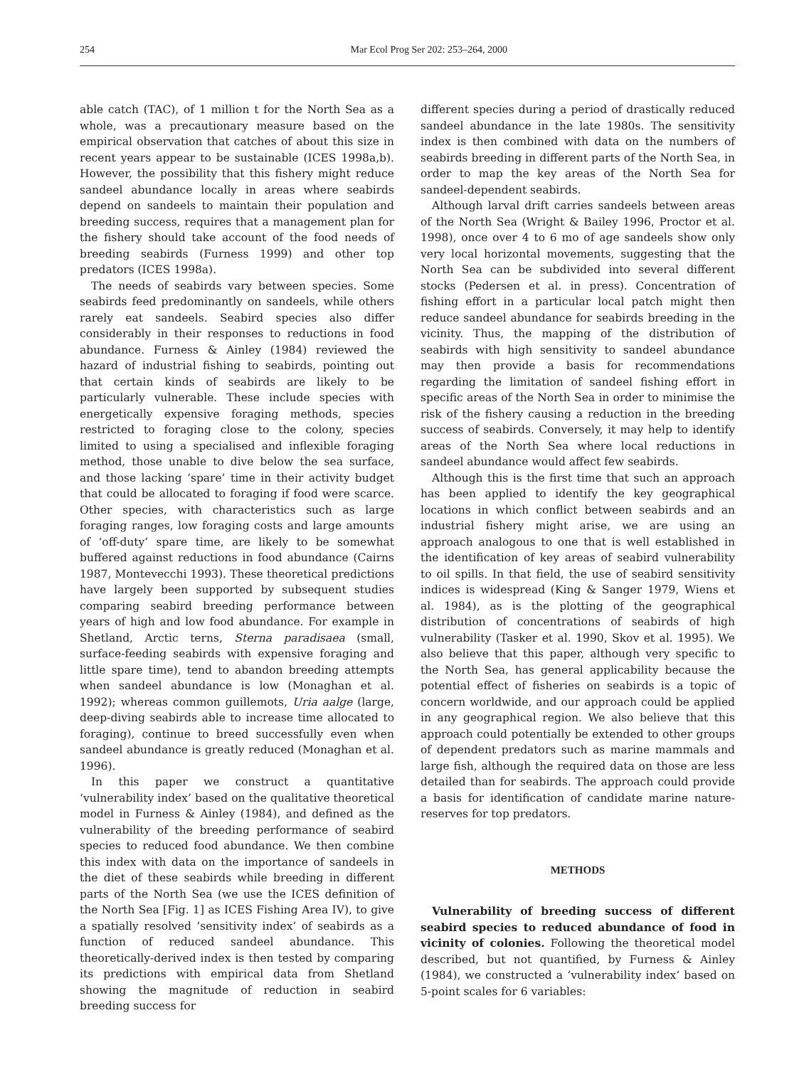254 Mar Ecol Prog Ser 202: 253–264, 2000
able catch (TAC), of 1 million t for the North Sea as a whole, was a precautionary measure based on the empirical observation that catches of about this size in recent years appear to be sustainable (ICES 1998a,b). However, the possibility that this fishery might reduce sandeel abundance locally in areas where seabirds depend on sandeels to maintain their population and breeding success, requires that a management plan for the fishery should take account of the food needs of breeding seabirds (Furness 1999) and other top predators (ICES 1998a).
The needs of seabirds vary between species. Some seabirds feed predominantly on sandeels, while others rarely eat sandeels. Seabird species also differ considerably in their responses to reductions in food abundance. Furness & Ainley (1984) reviewed the hazard of industrial fishing to seabirds, pointing out that certain kinds of seabirds are likely to be particularly vulnerable. These include species with energetically expensive foraging methods, species restricted to foraging close to the colony, species limited to using a specialised and inflexible foraging method, those unable to dive below the sea surface, and those lacking ‘spare’ time in their activity budget that could be allocated to foraging if food were scarce. Other species, with characteristics such as large foraging ranges, low foraging costs and large amounts of ‘off-duty’ spare time, are likely to be somewhat buffered against reductions in food abundance (Cairns 1987, Montevecchi 1993). These theoretical predictions have largely been supported by subsequent studies comparing seabird breeding performance between years of high and low food abundance. For example in Shetland, Arctic terns, Sterna paradisaea (small, surface-feeding seabirds with expensive foraging and little spare time), tend to abandon breeding attempts when sandeel abundance is low (Monaghan et al. 1992); whereas common guillemots, Uria aalge (large, deep-diving seabirds able to increase time allocated to foraging), continue to breed successfully even when sandeel abundance is greatly reduced (Monaghan et al. 1996).
In this paper we construct a quantitative ‘vulnerability index’ based on the qualitative theoretical model in Furness & Ainley (1984), and defined as the vulnerability of the breeding performance of seabird species to reduced food abundance. We then combine this index with data on the importance of sandeels in the diet of these seabirds while breeding in different parts of the North Sea (we use the ICES definition of the North Sea [Fig. 1] as ICES Fishing Area IV), to give a spatially resolved ‘sensitivity index’ of seabirds as a function of reduced sandeel abundance. This theoretically-derived index is then tested by comparing its predictions with empirical data from Shetland showing the magnitude of reduction in seabird breeding success for
different species during a period of drastically reduced sandeel abundance in the late 1980s. The sensitivity index is then combined with data on the numbers of seabirds breeding in different parts of the North Sea, in order to map the key areas of the North Sea for sandeel-dependent seabirds.
Although larval drift carries sandeels between areas of the North Sea (Wright & Bailey 1996, Proctor et al. 1998), once over 4 to 6 mo of age sandeels show only very local horizontal movements, suggesting that the North Sea can be subdivided into several different stocks (Pedersen et al. in press). Concentration of fishing effort in a particular local patch might then reduce sandeel abundance for seabirds breeding in the vicinity. Thus, the mapping of the distribution of seabirds with high sensitivity to sandeel abundance may then provide a basis for recommendations regarding the limitation of sandeel fishing effort in specific areas of the North Sea in order to minimise the risk of the fishery causing a reduction in the breeding success of seabirds. Conversely, it may help to identify areas of the North Sea where local reductions in sandeel abundance would affect few seabirds.
Although this is the first time that such an approach has been applied to identify the key geographical locations in which conflict between seabirds and an industrial fishery might arise, we are using an approach analogous to one that is well established in the identification of key areas of seabird vulnerability to oil spills. In that field, the use of seabird sensitivity indices is widespread (King & Sanger 1979, Wiens et al. 1984), as is the plotting of the geographical distribution of concentrations of seabirds of high vulnerability (Tasker et al. 1990, Skov et al. 1995). We also believe that this paper, although very specific to the North Sea, has general applicability because the potential effect of fisheries on seabirds is a topic of concern worldwide, and our approach could be applied in any geographical region. We also believe that this approach could potentially be extended to other groups of dependent predators such as marine mammals and large fish, although the required data on those are less detailed than for seabirds. The approach could provide a basis for identification of candidate marine nature-reserves for top predators.
METHODS
Vulnerability of breeding success of different seabird species to reduced abundance of food in vicinity of colonies. Following the theoretical model described, but not quantified, by Furness & Ainley (1984), we constructed a ‘vulnerability index’ based on 5-point scales for 6 variables: